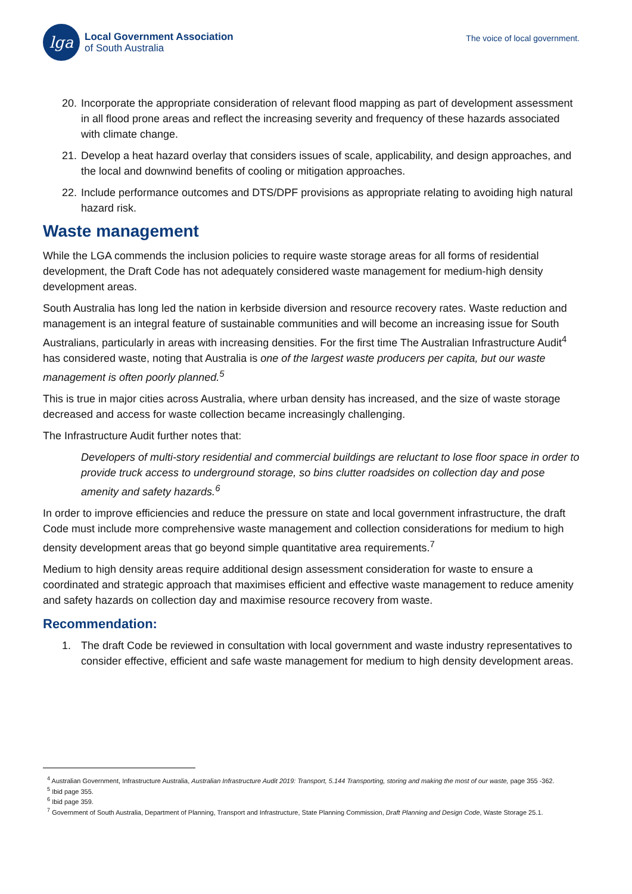lga
Local Government Association
of South Australia
The voice of local government.
20. Incorporate the appropriate consideration of relevant flood mapping as part of development assessment in all flood prone areas and reflect the increasing severity and frequency of these hazards associated with climate change.
21. Develop a heat hazard overlay that considers issues of scale, applicability, and design approaches, and the local and downwind benefits of cooling or mitigation approaches.
22. Include performance outcomes and DTS/DPF provisions as appropriate relating to avoiding high natural hazard risk.
Waste management
While the LGA commends the inclusion policies to require waste storage areas for all forms of residential development, the Draft Code has not adequately considered waste management for medium-high density development areas.
South Australia has long led the nation in kerbside diversion and resource recovery rates. Waste reduction and management is an integral feature of sustainable communities and will become an increasing issue for South Australians, particularly in areas with increasing densities. For the first time The Australian Infrastructure Audit<sup>4</sup> has considered waste, noting that Australia is one of the largest waste producers per capita, but our waste management is often poorly planned.<sup>5</sup>
This is true in major cities across Australia, where urban density has increased, and the size of waste storage decreased and access for waste collection became increasingly challenging.
The Infrastructure Audit further notes that:
Developers of multi-story residential and commercial buildings are reluctant to lose floor space in order to provide truck access to underground storage, so bins clutter roadsides on collection day and pose amenity and safety hazards.<sup>6</sup>
In order to improve efficiencies and reduce the pressure on state and local government infrastructure, the draft Code must include more comprehensive waste management and collection considerations for medium to high density development areas that go beyond simple quantitative area requirements.<sup>7</sup>
Medium to high density areas require additional design assessment consideration for waste to ensure a coordinated and strategic approach that maximises efficient and effective waste management to reduce amenity and safety hazards on collection day and maximise resource recovery from waste.
Recommendation:
1. The draft Code be reviewed in consultation with local government and waste industry representatives to consider effective, efficient and safe waste management for medium to high density development areas.
<sup>4</sup> Australian Government, Infrastructure Australia, Australian Infrastructure Audit 2019: Transport, 5.144 Transporting, storing and making the most of our waste, page 355 -362.
<sup>5</sup> Ibid page 355.
<sup>6</sup> Ibid page 359.
<sup>7</sup> Government of South Australia, Department of Planning, Transport and Infrastructure, State Planning Commission, Draft Planning and Design Code, Waste Storage 25.1.